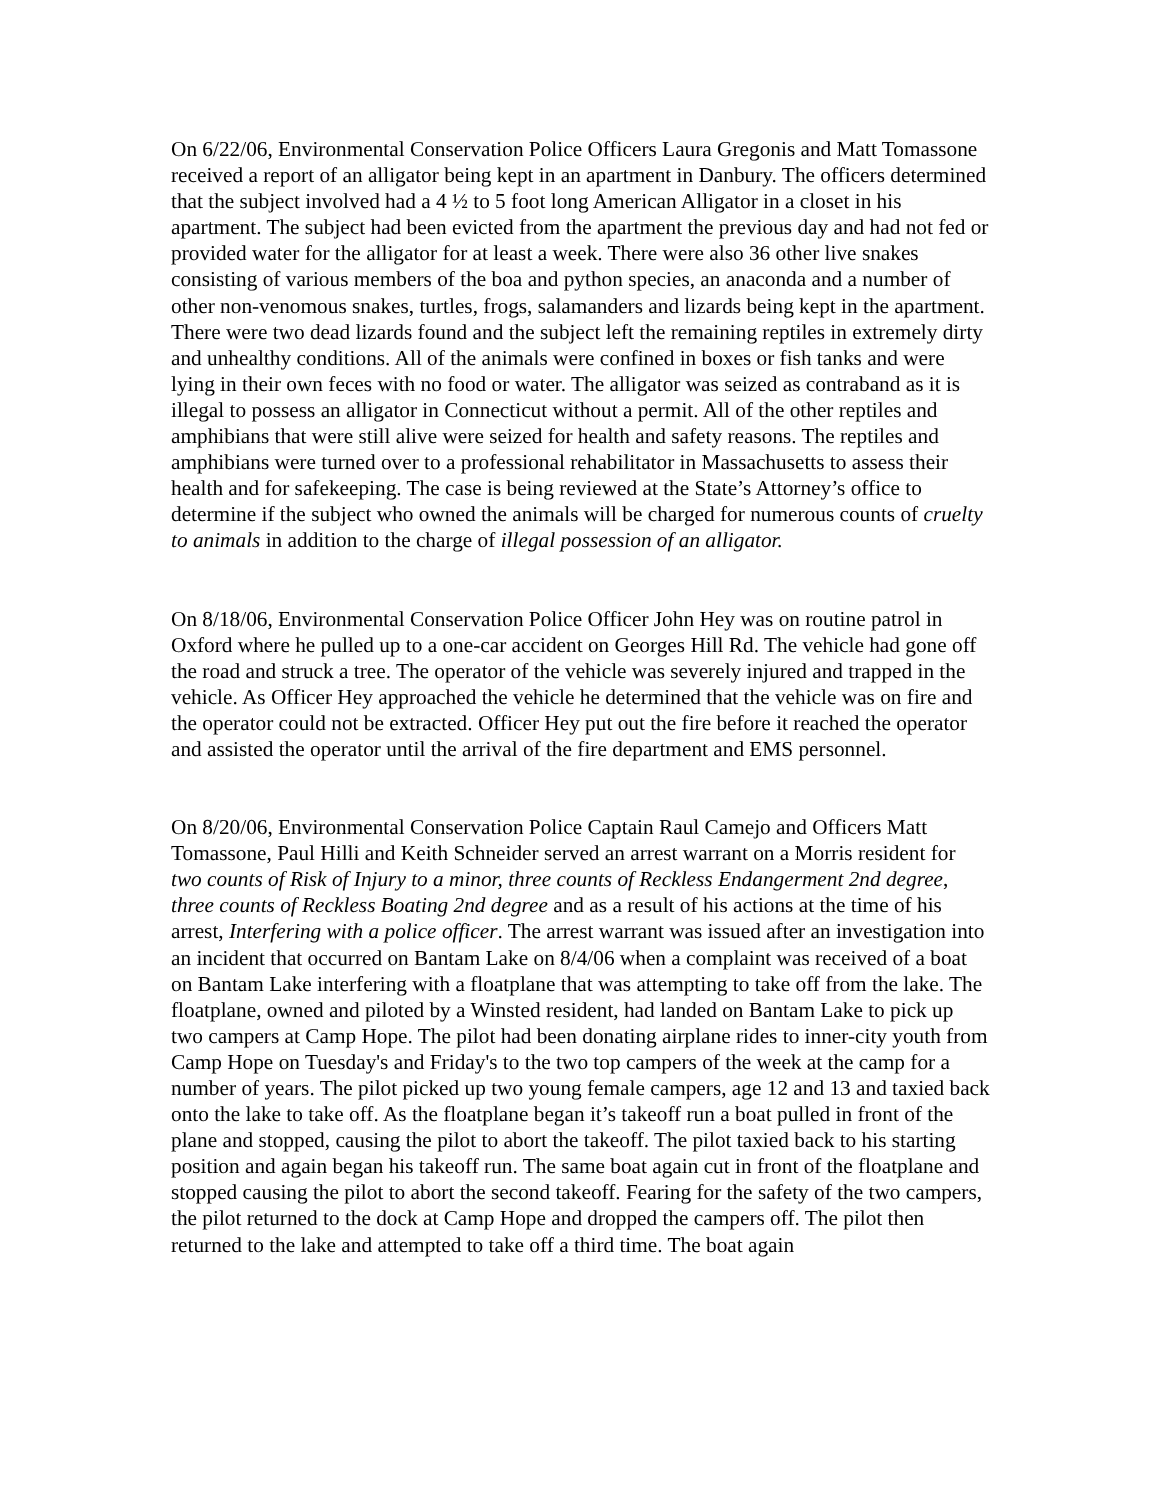On 6/22/06, Environmental Conservation Police Officers Laura Gregonis and Matt Tomassone received a report of an alligator being kept in an apartment in Danbury. The officers determined that the subject involved had a 4 ½ to 5 foot long American Alligator in a closet in his apartment. The subject had been evicted from the apartment the previous day and had not fed or provided water for the alligator for at least a week. There were also 36 other live snakes consisting of various members of the boa and python species, an anaconda and a number of other non-venomous snakes, turtles, frogs, salamanders and lizards being kept in the apartment. There were two dead lizards found and the subject left the remaining reptiles in extremely dirty and unhealthy conditions. All of the animals were confined in boxes or fish tanks and were lying in their own feces with no food or water. The alligator was seized as contraband as it is illegal to possess an alligator in Connecticut without a permit. All of the other reptiles and amphibians that were still alive were seized for health and safety reasons. The reptiles and amphibians were turned over to a professional rehabilitator in Massachusetts to assess their health and for safekeeping. The case is being reviewed at the State’s Attorney’s office to determine if the subject who owned the animals will be charged for numerous counts of cruelty to animals in addition to the charge of illegal possession of an alligator.
On 8/18/06, Environmental Conservation Police Officer John Hey was on routine patrol in Oxford where he pulled up to a one-car accident on Georges Hill Rd. The vehicle had gone off the road and struck a tree. The operator of the vehicle was severely injured and trapped in the vehicle. As Officer Hey approached the vehicle he determined that the vehicle was on fire and the operator could not be extracted. Officer Hey put out the fire before it reached the operator and assisted the operator until the arrival of the fire department and EMS personnel.
On 8/20/06, Environmental Conservation Police Captain Raul Camejo and Officers Matt Tomassone, Paul Hilli and Keith Schneider served an arrest warrant on a Morris resident for two counts of Risk of Injury to a minor, three counts of Reckless Endangerment 2nd degree, three counts of Reckless Boating 2nd degree and as a result of his actions at the time of his arrest, Interfering with a police officer. The arrest warrant was issued after an investigation into an incident that occurred on Bantam Lake on 8/4/06 when a complaint was received of a boat on Bantam Lake interfering with a floatplane that was attempting to take off from the lake. The floatplane, owned and piloted by a Winsted resident, had landed on Bantam Lake to pick up two campers at Camp Hope. The pilot had been donating airplane rides to inner-city youth from Camp Hope on Tuesday's and Friday's to the two top campers of the week at the camp for a number of years. The pilot picked up two young female campers, age 12 and 13 and taxied back onto the lake to take off. As the floatplane began it’s takeoff run a boat pulled in front of the plane and stopped, causing the pilot to abort the takeoff. The pilot taxied back to his starting position and again began his takeoff run. The same boat again cut in front of the floatplane and stopped causing the pilot to abort the second takeoff. Fearing for the safety of the two campers, the pilot returned to the dock at Camp Hope and dropped the campers off. The pilot then returned to the lake and attempted to take off a third time. The boat again